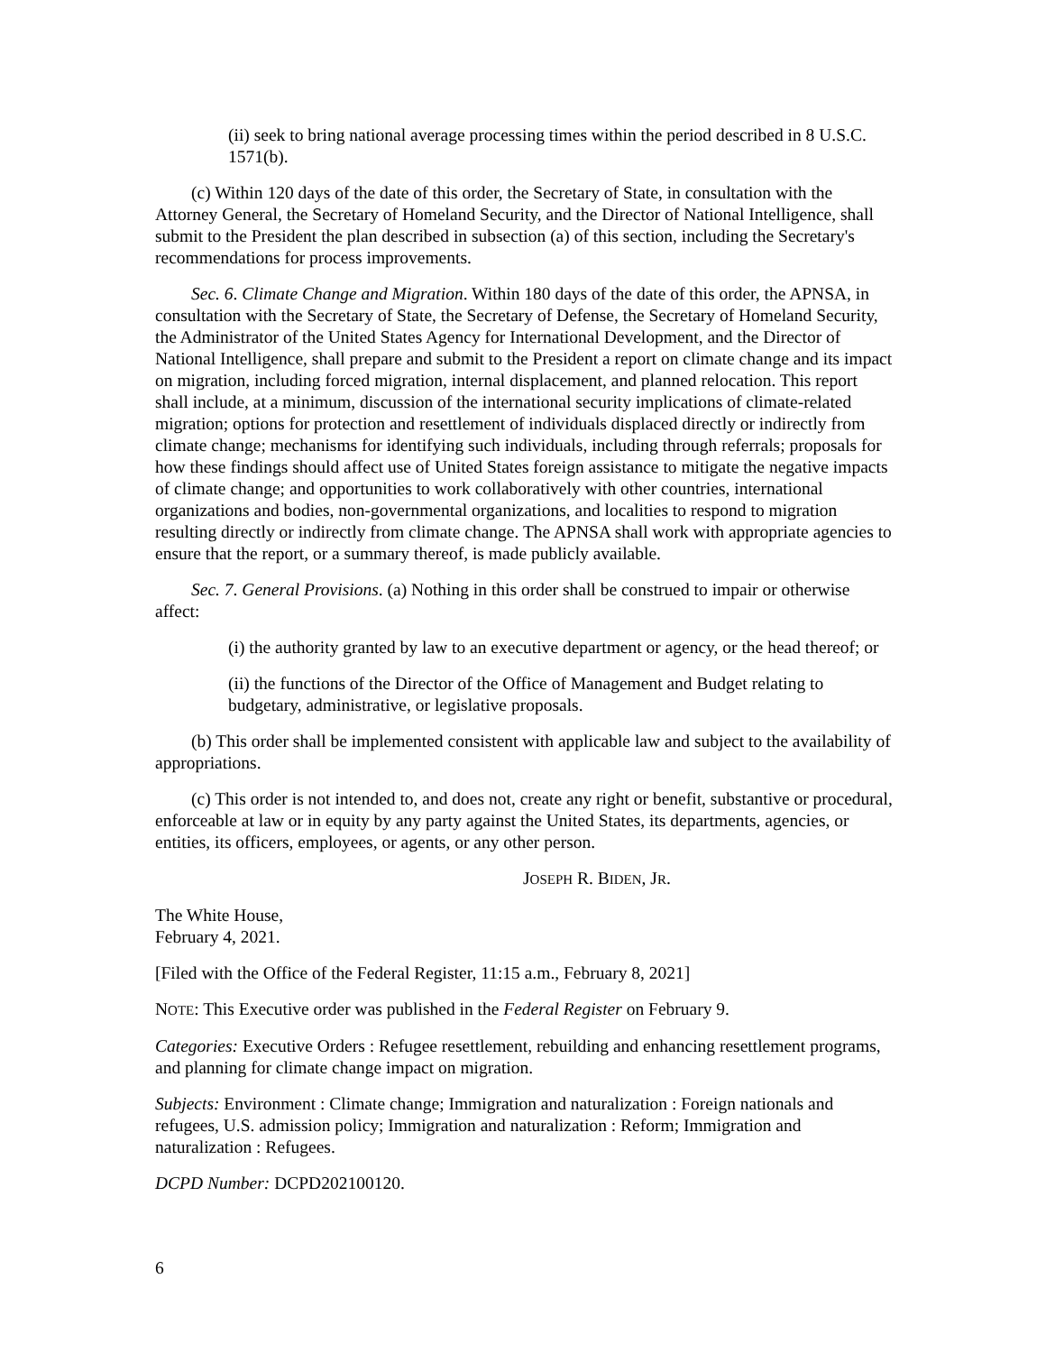(ii) seek to bring national average processing times within the period described in 8 U.S.C. 1571(b).
(c) Within 120 days of the date of this order, the Secretary of State, in consultation with the Attorney General, the Secretary of Homeland Security, and the Director of National Intelligence, shall submit to the President the plan described in subsection (a) of this section, including the Secretary's recommendations for process improvements.
Sec. 6. Climate Change and Migration. Within 180 days of the date of this order, the APNSA, in consultation with the Secretary of State, the Secretary of Defense, the Secretary of Homeland Security, the Administrator of the United States Agency for International Development, and the Director of National Intelligence, shall prepare and submit to the President a report on climate change and its impact on migration, including forced migration, internal displacement, and planned relocation. This report shall include, at a minimum, discussion of the international security implications of climate-related migration; options for protection and resettlement of individuals displaced directly or indirectly from climate change; mechanisms for identifying such individuals, including through referrals; proposals for how these findings should affect use of United States foreign assistance to mitigate the negative impacts of climate change; and opportunities to work collaboratively with other countries, international organizations and bodies, non-governmental organizations, and localities to respond to migration resulting directly or indirectly from climate change. The APNSA shall work with appropriate agencies to ensure that the report, or a summary thereof, is made publicly available.
Sec. 7. General Provisions. (a) Nothing in this order shall be construed to impair or otherwise affect:
(i) the authority granted by law to an executive department or agency, or the head thereof; or
(ii) the functions of the Director of the Office of Management and Budget relating to budgetary, administrative, or legislative proposals.
(b) This order shall be implemented consistent with applicable law and subject to the availability of appropriations.
(c) This order is not intended to, and does not, create any right or benefit, substantive or procedural, enforceable at law or in equity by any party against the United States, its departments, agencies, or entities, its officers, employees, or agents, or any other person.
JOSEPH R. BIDEN, JR.
The White House,
February 4, 2021.
[Filed with the Office of the Federal Register, 11:15 a.m., February 8, 2021]
NOTE: This Executive order was published in the Federal Register on February 9.
Categories: Executive Orders : Refugee resettlement, rebuilding and enhancing resettlement programs, and planning for climate change impact on migration.
Subjects: Environment : Climate change; Immigration and naturalization : Foreign nationals and refugees, U.S. admission policy; Immigration and naturalization : Reform; Immigration and naturalization : Refugees.
DCPD Number: DCPD202100120.
6